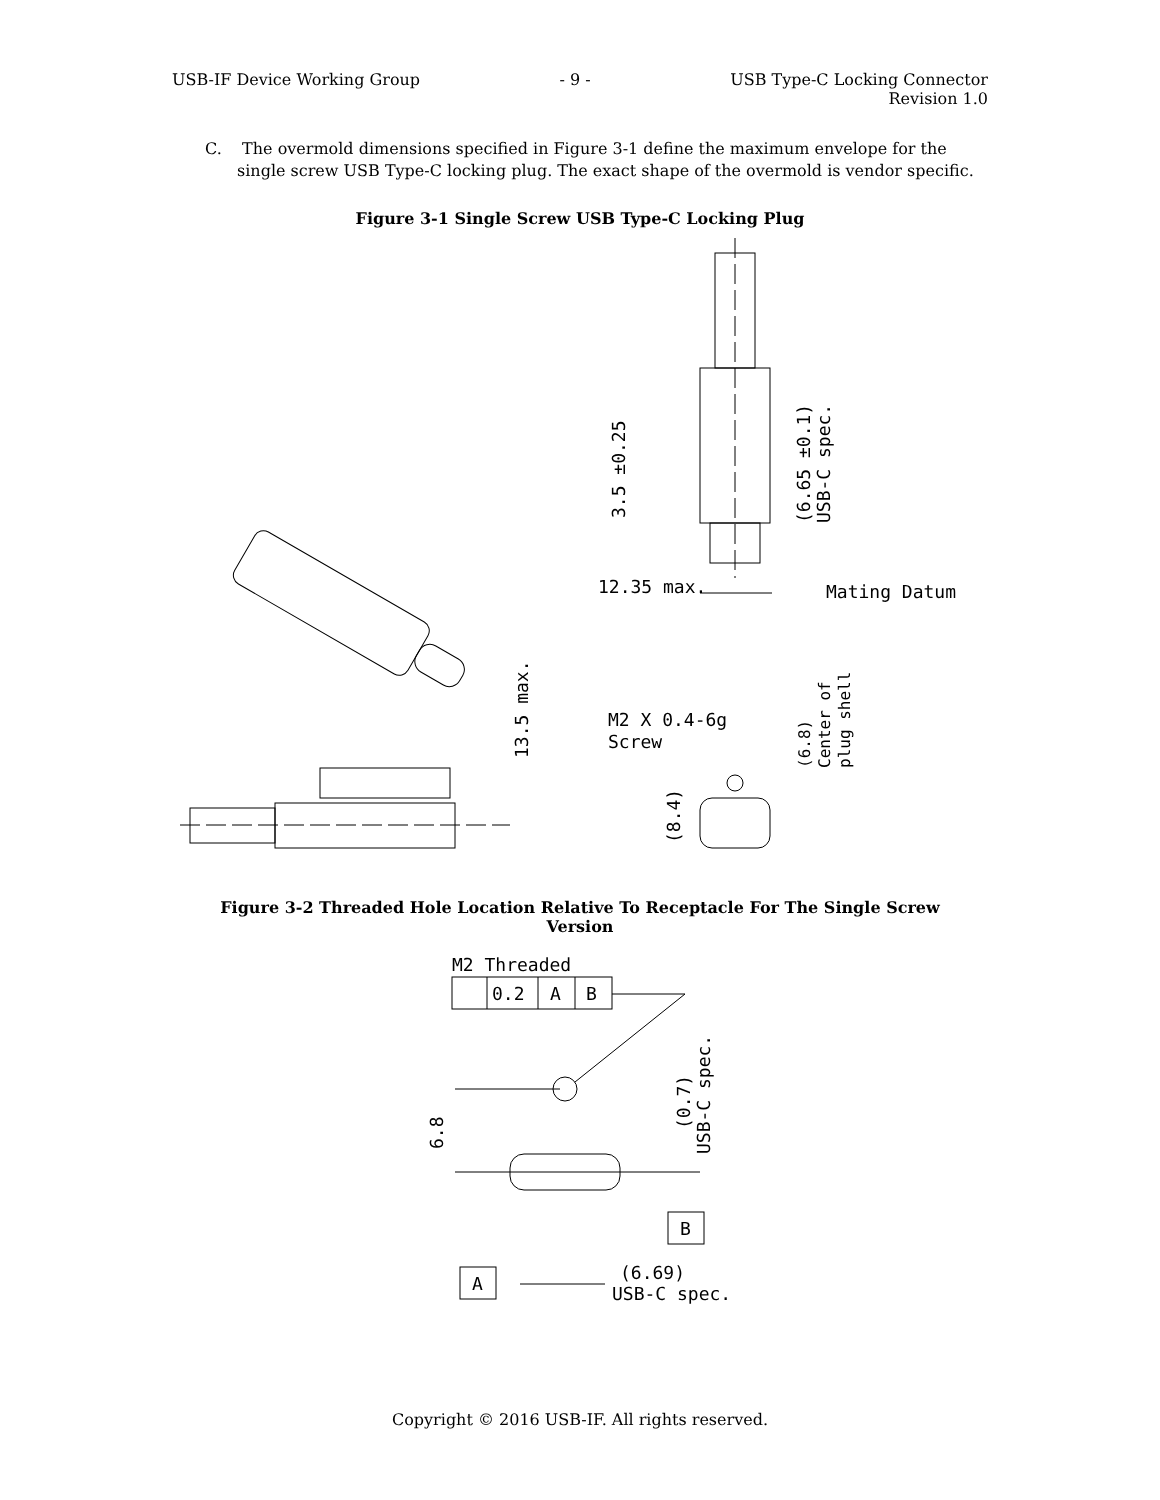USB-IF Device Working Group - 9 - USB Type-C Locking Connector
Revision 1.0
C. The overmold dimensions specified in Figure 3-1 define the maximum envelope for the single screw USB Type-C locking plug. The exact shape of the overmold is vendor specific.
Figure 3-1 Single Screw USB Type-C Locking Plug
3.5 ±0.25
(6.65 ±0.1)
USB-C spec.
12.35 max.
Mating Datum
13.5 max.
M2 X 0.4-6g
Screw
(6.8)
Center of
plug shell
(8.4)
Figure 3-2 Threaded Hole Location Relative To Receptacle For The Single Screw Version
M2 Threaded
0.2
A
B
6.8
(0.7)
USB-C spec.
B
A
(6.69)
USB-C spec.
Copyright © 2016 USB-IF. All rights reserved.